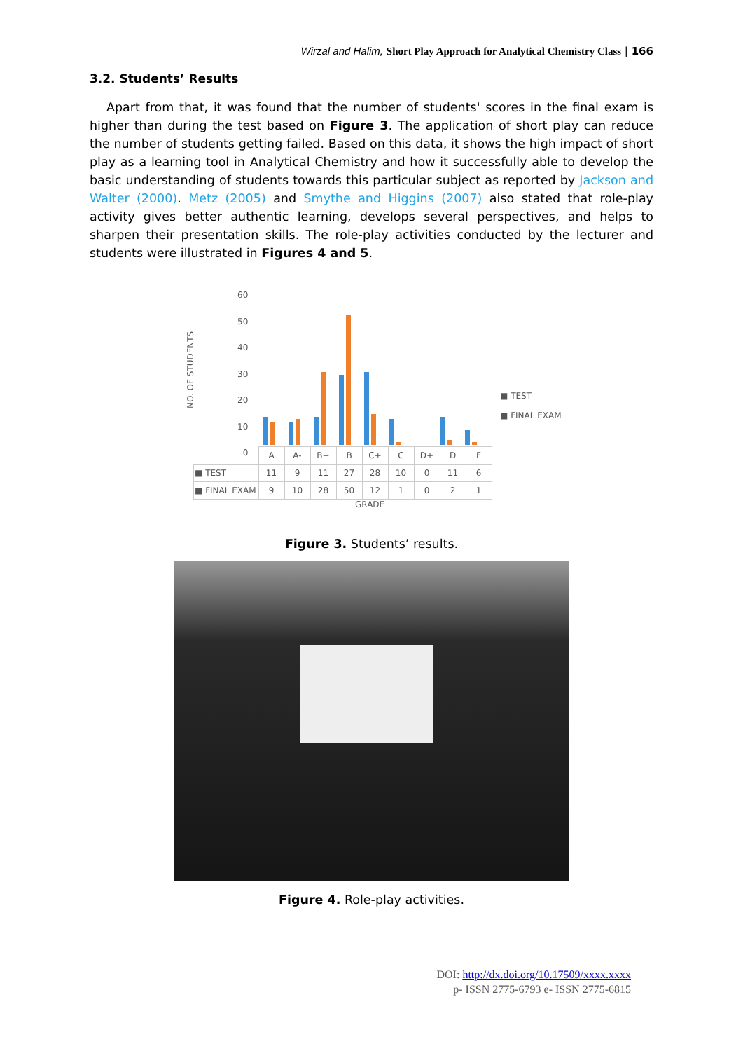Wirzal and Halim, Short Play Approach for Analytical Chemistry Class | 166
3.2. Students’ Results
Apart from that, it was found that the number of students' scores in the final exam is higher than during the test based on Figure 3. The application of short play can reduce the number of students getting failed. Based on this data, it shows the high impact of short play as a learning tool in Analytical Chemistry and how it successfully able to develop the basic understanding of students towards this particular subject as reported by Jackson and Walter (2000). Metz (2005) and Smythe and Higgins (2007) also stated that role-play activity gives better authentic learning, develops several perspectives, and helps to sharpen their presentation skills. The role-play activities conducted by the lecturer and students were illustrated in Figures 4 and 5.
60
50
40
30
20
10
0
NO. OF STUDENTS
■ TEST
■ FINAL EXAM
| | A | A- | B+ | B | C+ | C | D+ | D | F |
| --- | --- | --- | --- | --- | --- | --- | --- | --- | --- |
| ■ TEST | 11 | 9 | 11 | 27 | 28 | 10 | 0 | 11 | 6 |
| ■ FINAL EXAM | 9 | 10 | 28 | 50 | 12 | 1 | 0 | 2 | 1 |
GRADE
Figure 3. Students’ results.
Figure 4. Role-play activities.
DOI: http://dx.doi.org/10.17509/xxxx.xxxx
p- ISSN 2775-6793 e- ISSN 2775-6815